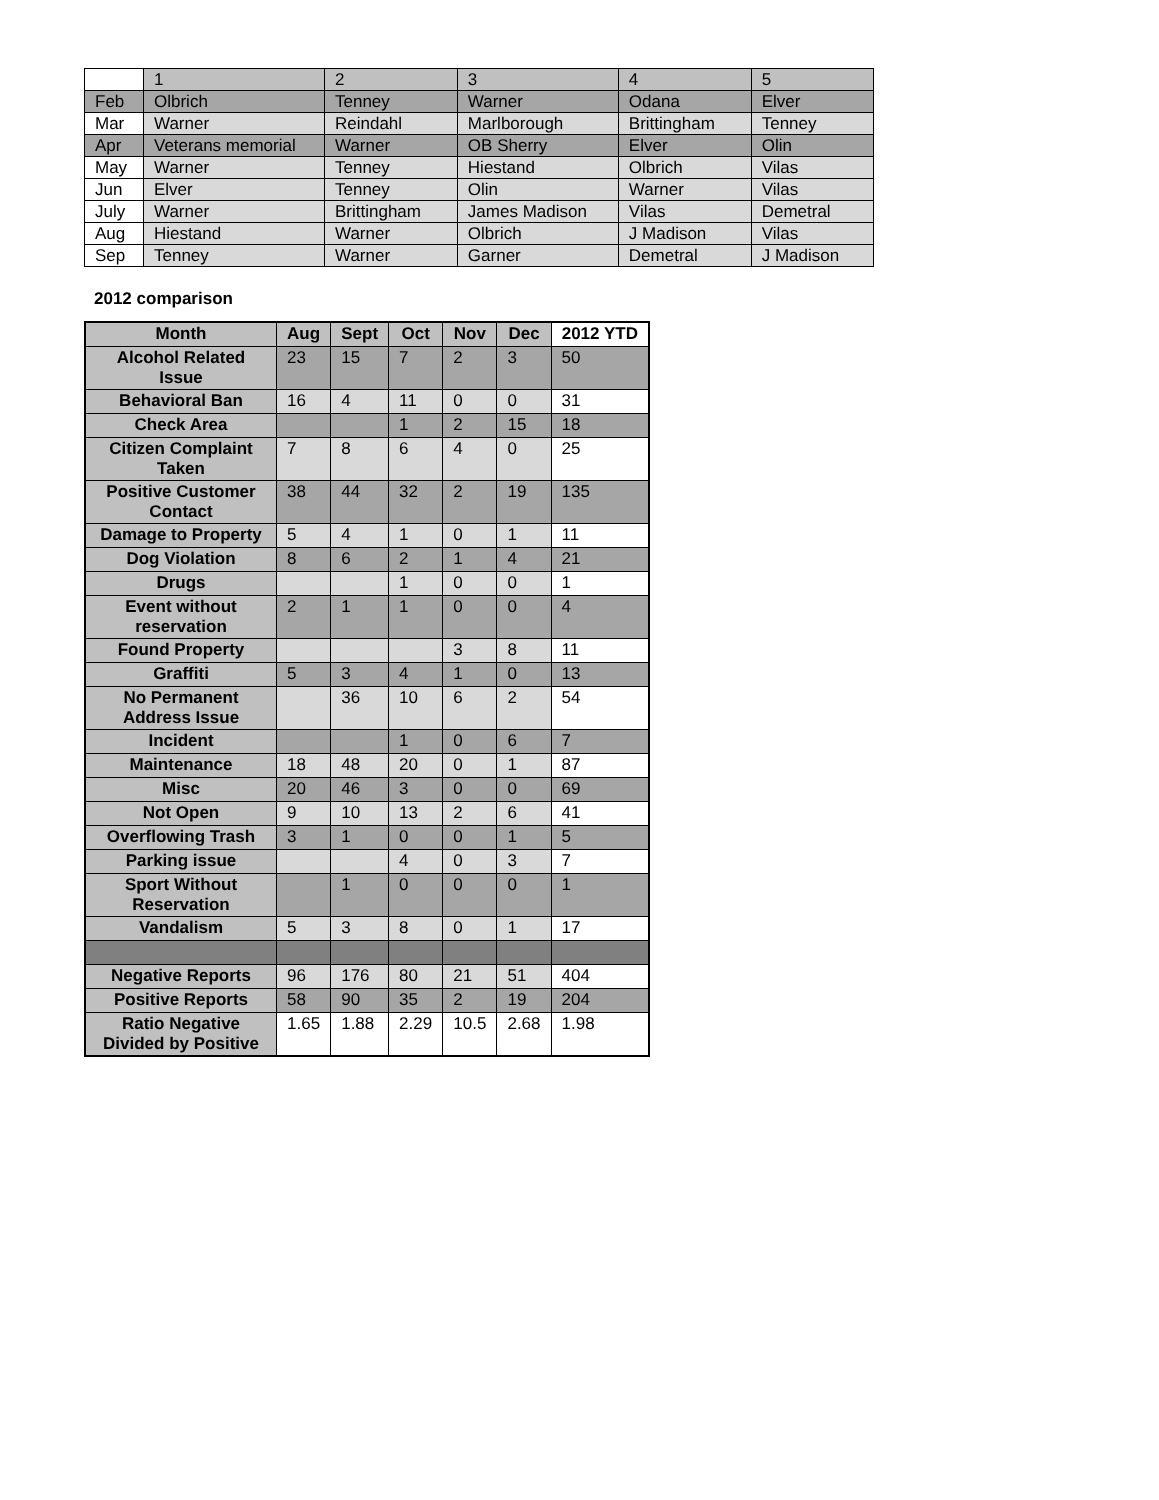| | 1 | 2 | 3 | 4 | 5 |
| Feb | Olbrich | Tenney | Warner | Odana | Elver |
| Mar | Warner | Reindahl | Marlborough | Brittingham | Tenney |
| Apr | Veterans memorial | Warner | OB Sherry | Elver | Olin |
| May | Warner | Tenney | Hiestand | Olbrich | Vilas |
| Jun | Elver | Tenney | Olin | Warner | Vilas |
| July | Warner | Brittingham | James Madison | Vilas | Demetral |
| Aug | Hiestand | Warner | Olbrich | J Madison | Vilas |
| Sep | Tenney | Warner | Garner | Demetral | J Madison |
2012 comparison
| Month | Aug | Sept | Oct | Nov | Dec | 2012 YTD |
| --- | --- | --- | --- | --- | --- | --- |
| Alcohol Related Issue | 23 | 15 | 7 | 2 | 3 | 50 |
| Behavioral Ban | 16 | 4 | 11 | 0 | 0 | 31 |
| Check Area | | | 1 | 2 | 15 | 18 |
| Citizen Complaint Taken | 7 | 8 | 6 | 4 | 0 | 25 |
| Positive Customer Contact | 38 | 44 | 32 | 2 | 19 | 135 |
| Damage to Property | 5 | 4 | 1 | 0 | 1 | 11 |
| Dog Violation | 8 | 6 | 2 | 1 | 4 | 21 |
| Drugs | | | 1 | 0 | 0 | 1 |
| Event without reservation | 2 | 1 | 1 | 0 | 0 | 4 |
| Found Property | | | | 3 | 8 | 11 |
| Graffiti | 5 | 3 | 4 | 1 | 0 | 13 |
| No Permanent Address Issue | | 36 | 10 | 6 | 2 | 54 |
| Incident | | | 1 | 0 | 6 | 7 |
| Maintenance | 18 | 48 | 20 | 0 | 1 | 87 |
| Misc | 20 | 46 | 3 | 0 | 0 | 69 |
| Not Open | 9 | 10 | 13 | 2 | 6 | 41 |
| Overflowing Trash | 3 | 1 | 0 | 0 | 1 | 5 |
| Parking issue | | | 4 | 0 | 3 | 7 |
| Sport Without Reservation | | 1 | 0 | 0 | 0 | 1 |
| Vandalism | 5 | 3 | 8 | 0 | 1 | 17 |
| Negative Reports | 96 | 176 | 80 | 21 | 51 | 404 |
| Positive Reports | 58 | 90 | 35 | 2 | 19 | 204 |
| Ratio Negative Divided by Positive | 1.65 | 1.88 | 2.29 | 10.5 | 2.68 | 1.98 |